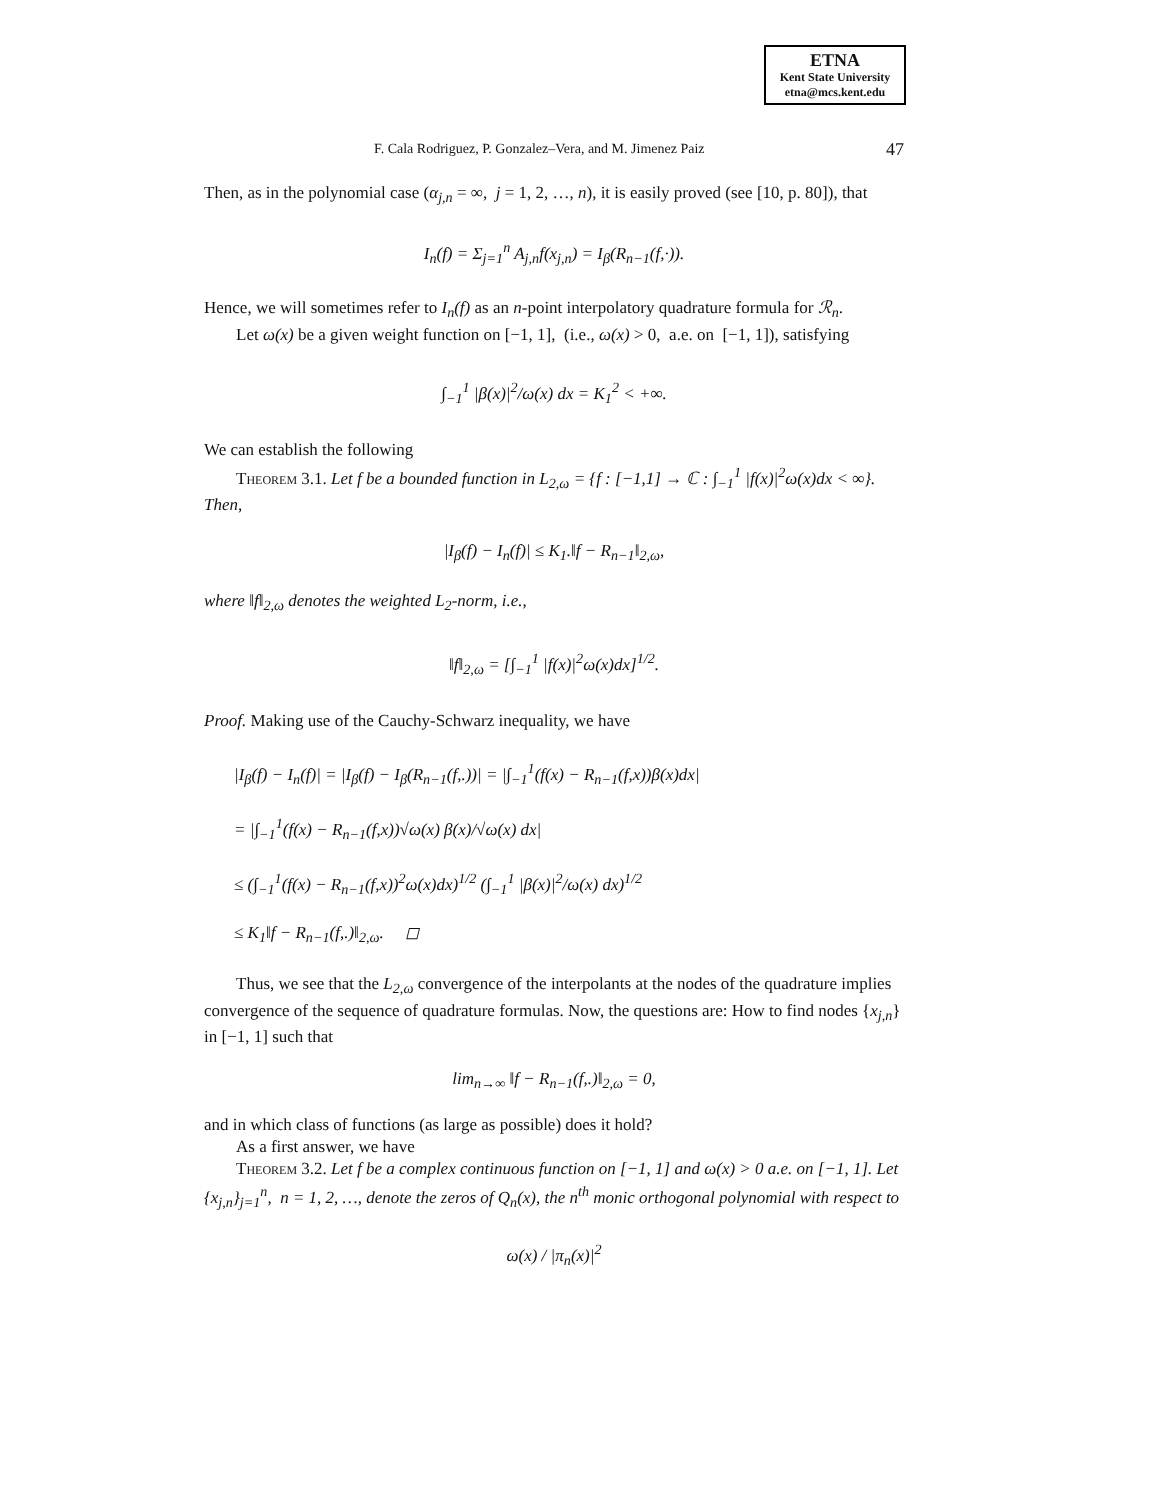ETNA
Kent State University
etna@mcs.kent.edu
F. Cala Rodriguez, P. Gonzalez–Vera, and M. Jimenez Paiz 47
Then, as in the polynomial case (α<sub>j,n</sub> = ∞, j = 1, 2, …, n), it is easily proved (see [10, p. 80]), that
I<sub>n</sub>(f) = Σ<sub>j=1</sub><sup>n</sup> A<sub>j,n</sub>f(x<sub>j,n</sub>) = I<sub>β</sub>(R<sub>n−1</sub>(f,·)).
Hence, we will sometimes refer to I<sub>n</sub>(f) as an n-point interpolatory quadrature formula for ℛ<sub>n</sub>.
Let ω(x) be a given weight function on [−1, 1], (i.e., ω(x) > 0, a.e. on [−1, 1]), satisfying
∫<sub>−1</sub><sup>1</sup> |β(x)|<sup>2</sup>/ω(x) dx = K<sub>1</sub><sup>2</sup> < +∞.
We can establish the following
Theorem 3.1. Let f be a bounded function in L<sub>2,ω</sub> = {f : [−1,1] → ℂ : ∫<sub>−1</sub><sup>1</sup> |f(x)|<sup>2</sup>ω(x)dx < ∞}. Then,
|I<sub>β</sub>(f) − I<sub>n</sub>(f)| ≤ K<sub>1</sub>.‖f − R<sub>n−1</sub>‖<sub>2,ω</sub>,
where ‖f‖<sub>2,ω</sub> denotes the weighted L<sub>2</sub>-norm, i.e.,
‖f‖<sub>2,ω</sub> = [∫<sub>−1</sub><sup>1</sup> |f(x)|<sup>2</sup>ω(x)dx]<sup>1/2</sup>.
Proof. Making use of the Cauchy-Schwarz inequality, we have
|I<sub>β</sub>(f) − I<sub>n</sub>(f)| = |I<sub>β</sub>(f) − I<sub>β</sub>(R<sub>n−1</sub>(f,.))| = |∫<sub>−1</sub><sup>1</sup>(f(x) − R<sub>n−1</sub>(f,x))β(x)dx|
= |∫<sub>−1</sub><sup>1</sup>(f(x) − R<sub>n−1</sub>(f,x))√ω(x) β(x)/√ω(x) dx|
≤ (∫<sub>−1</sub><sup>1</sup>(f(x) − R<sub>n−1</sub>(f,x))<sup>2</sup>ω(x)dx)<sup>1/2</sup> (∫<sub>−1</sub><sup>1</sup> |β(x)|<sup>2</sup>/ω(x) dx)<sup>1/2</sup>
≤ K<sub>1</sub>‖f − R<sub>n−1</sub>(f,.)‖<sub>2,ω</sub>. ◻
Thus, we see that the L<sub>2,ω</sub> convergence of the interpolants at the nodes of the quadrature implies convergence of the sequence of quadrature formulas. Now, the questions are: How to find nodes {x<sub>j,n</sub>} in [−1, 1] such that
lim<sub>n→∞</sub> ‖f − R<sub>n−1</sub>(f,.)‖<sub>2,ω</sub> = 0,
and in which class of functions (as large as possible) does it hold?
As a first answer, we have
Theorem 3.2. Let f be a complex continuous function on [−1, 1] and ω(x) > 0 a.e. on [−1, 1]. Let {x<sub>j,n</sub>}<sub>j=1</sub><sup>n</sup>, n = 1, 2, …, denote the zeros of Q<sub>n</sub>(x), the n<sup>th</sup> monic orthogonal polynomial with respect to
ω(x) / |π<sub>n</sub>(x)|<sup>2</sup>